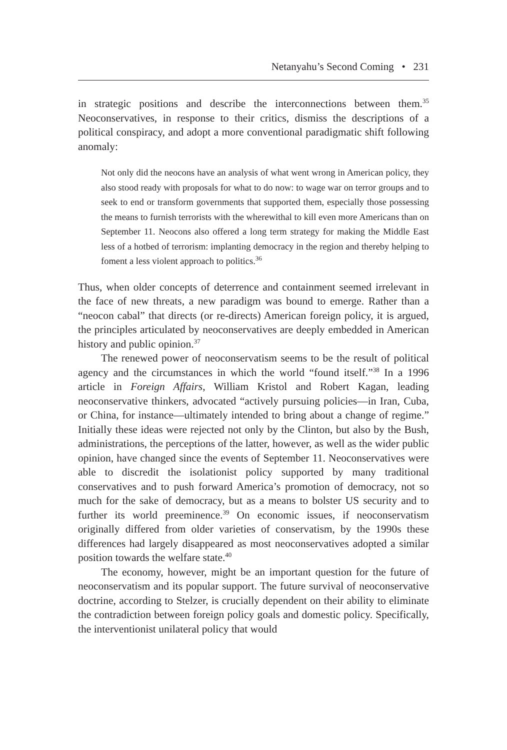Netanyahu’s Second Coming • 231
in strategic positions and describe the interconnections between them.<sup>35</sup> Neoconservatives, in response to their critics, dismiss the descriptions of a political conspiracy, and adopt a more conventional paradigmatic shift following anomaly:
Not only did the neocons have an analysis of what went wrong in American policy, they also stood ready with proposals for what to do now: to wage war on terror groups and to seek to end or transform governments that supported them, especially those possessing the means to furnish terrorists with the wherewithal to kill even more Americans than on September 11. Neocons also offered a long term strategy for making the Middle East less of a hotbed of terrorism: implanting democracy in the region and thereby helping to foment a less violent approach to politics.<sup>36</sup>
Thus, when older concepts of deterrence and containment seemed irrelevant in the face of new threats, a new paradigm was bound to emerge. Rather than a “neocon cabal” that directs (or re-directs) American foreign policy, it is argued, the principles articulated by neoconservatives are deeply embedded in American history and public opinion.<sup>37</sup>
The renewed power of neoconservatism seems to be the result of political agency and the circumstances in which the world “found itself.”<sup>38</sup> In a 1996 article in Foreign Affairs, William Kristol and Robert Kagan, leading neoconservative thinkers, advocated “actively pursuing policies—in Iran, Cuba, or China, for instance—ultimately intended to bring about a change of regime.” Initially these ideas were rejected not only by the Clinton, but also by the Bush, administrations, the perceptions of the latter, however, as well as the wider public opinion, have changed since the events of September 11. Neoconservatives were able to discredit the isolationist policy supported by many traditional conservatives and to push forward America’s promotion of democracy, not so much for the sake of democracy, but as a means to bolster US security and to further its world preeminence.<sup>39</sup> On economic issues, if neoconservatism originally differed from older varieties of conservatism, by the 1990s these differences had largely disappeared as most neoconservatives adopted a similar position towards the welfare state.<sup>40</sup>
The economy, however, might be an important question for the future of neoconservatism and its popular support. The future survival of neoconservative doctrine, according to Stelzer, is crucially dependent on their ability to eliminate the contradiction between foreign policy goals and domestic policy. Specifically, the interventionist unilateral policy that would